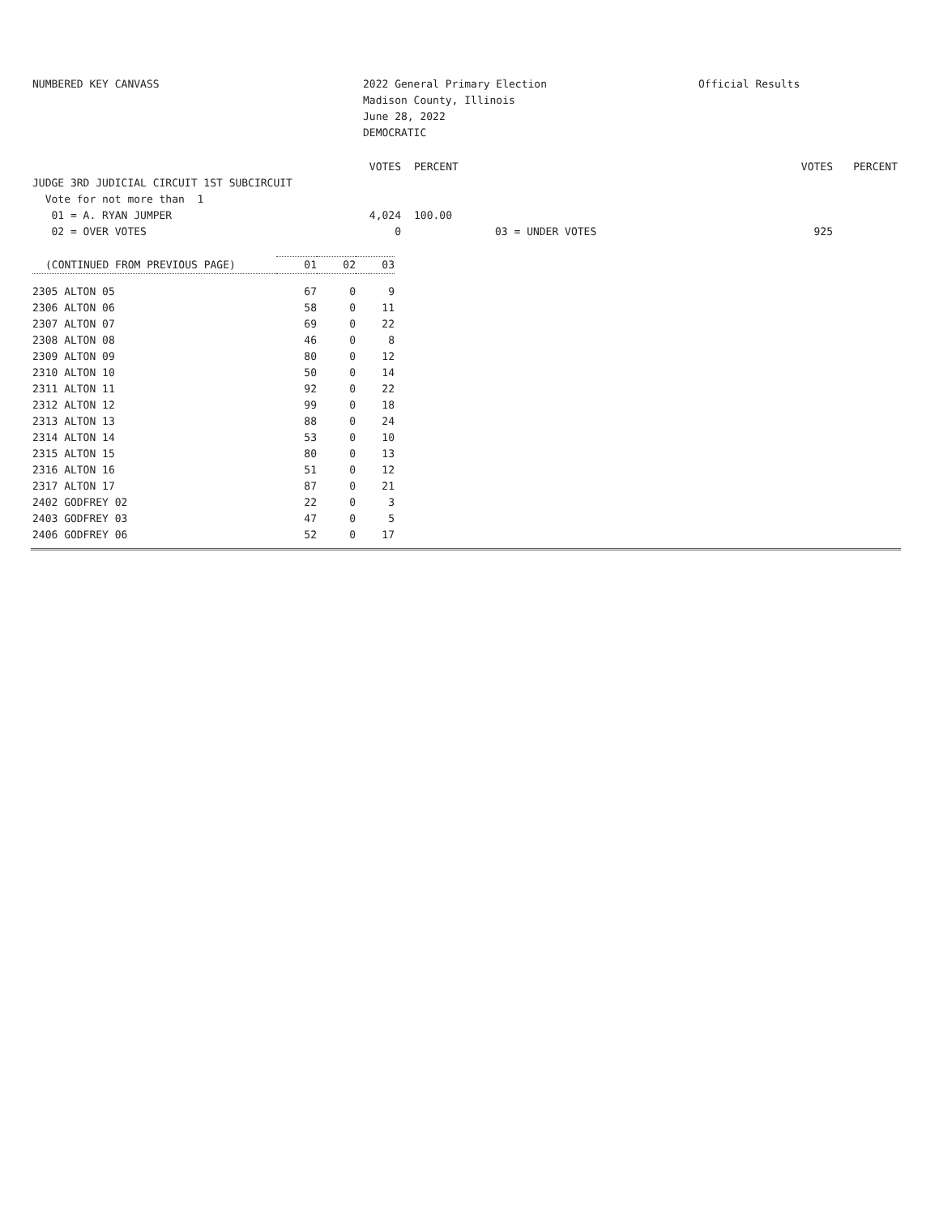NUMBERED KEY CANVASS 2022 General Primary Election
Madison County, Illinois
June 28, 2022
DEMOCRATIC
Official Results
| | VOTES | PERCENT | | VOTES | PERCENT |
| JUDGE 3RD JUDICIAL CIRCUIT 1ST SUBCIRCUIT | | | | | |
| Vote for not more than 1 | | | | | |
| 01 = A. RYAN JUMPER | 4,024 | 100.00 | | | |
| 02 = OVER VOTES | 0 | | 03 = UNDER VOTES | 925 | |
| (CONTINUED FROM PREVIOUS PAGE) | 01 | 02 | 03 |
| --- | --- | --- | --- |
| 2305 ALTON 05 | 67 | 0 | 9 |
| 2306 ALTON 06 | 58 | 0 | 11 |
| 2307 ALTON 07 | 69 | 0 | 22 |
| 2308 ALTON 08 | 46 | 0 | 8 |
| 2309 ALTON 09 | 80 | 0 | 12 |
| 2310 ALTON 10 | 50 | 0 | 14 |
| 2311 ALTON 11 | 92 | 0 | 22 |
| 2312 ALTON 12 | 99 | 0 | 18 |
| 2313 ALTON 13 | 88 | 0 | 24 |
| 2314 ALTON 14 | 53 | 0 | 10 |
| 2315 ALTON 15 | 80 | 0 | 13 |
| 2316 ALTON 16 | 51 | 0 | 12 |
| 2317 ALTON 17 | 87 | 0 | 21 |
| 2402 GODFREY 02 | 22 | 0 | 3 |
| 2403 GODFREY 03 | 47 | 0 | 5 |
| 2406 GODFREY 06 | 52 | 0 | 17 |